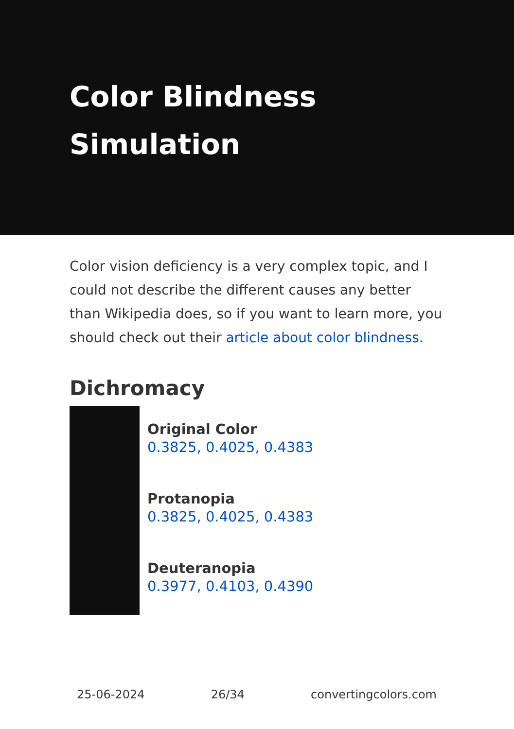Color Blindness Simulation
Color vision deficiency is a very complex topic, and I could not describe the different causes any better than Wikipedia does, so if you want to learn more, you should check out their article about color blindness.
Dichromacy
Original Color
0.3825, 0.4025, 0.4383
Protanopia
0.3825, 0.4025, 0.4383
Deuteranopia
0.3977, 0.4103, 0.4390
25-06-2024 26/34 convertingcolors.com